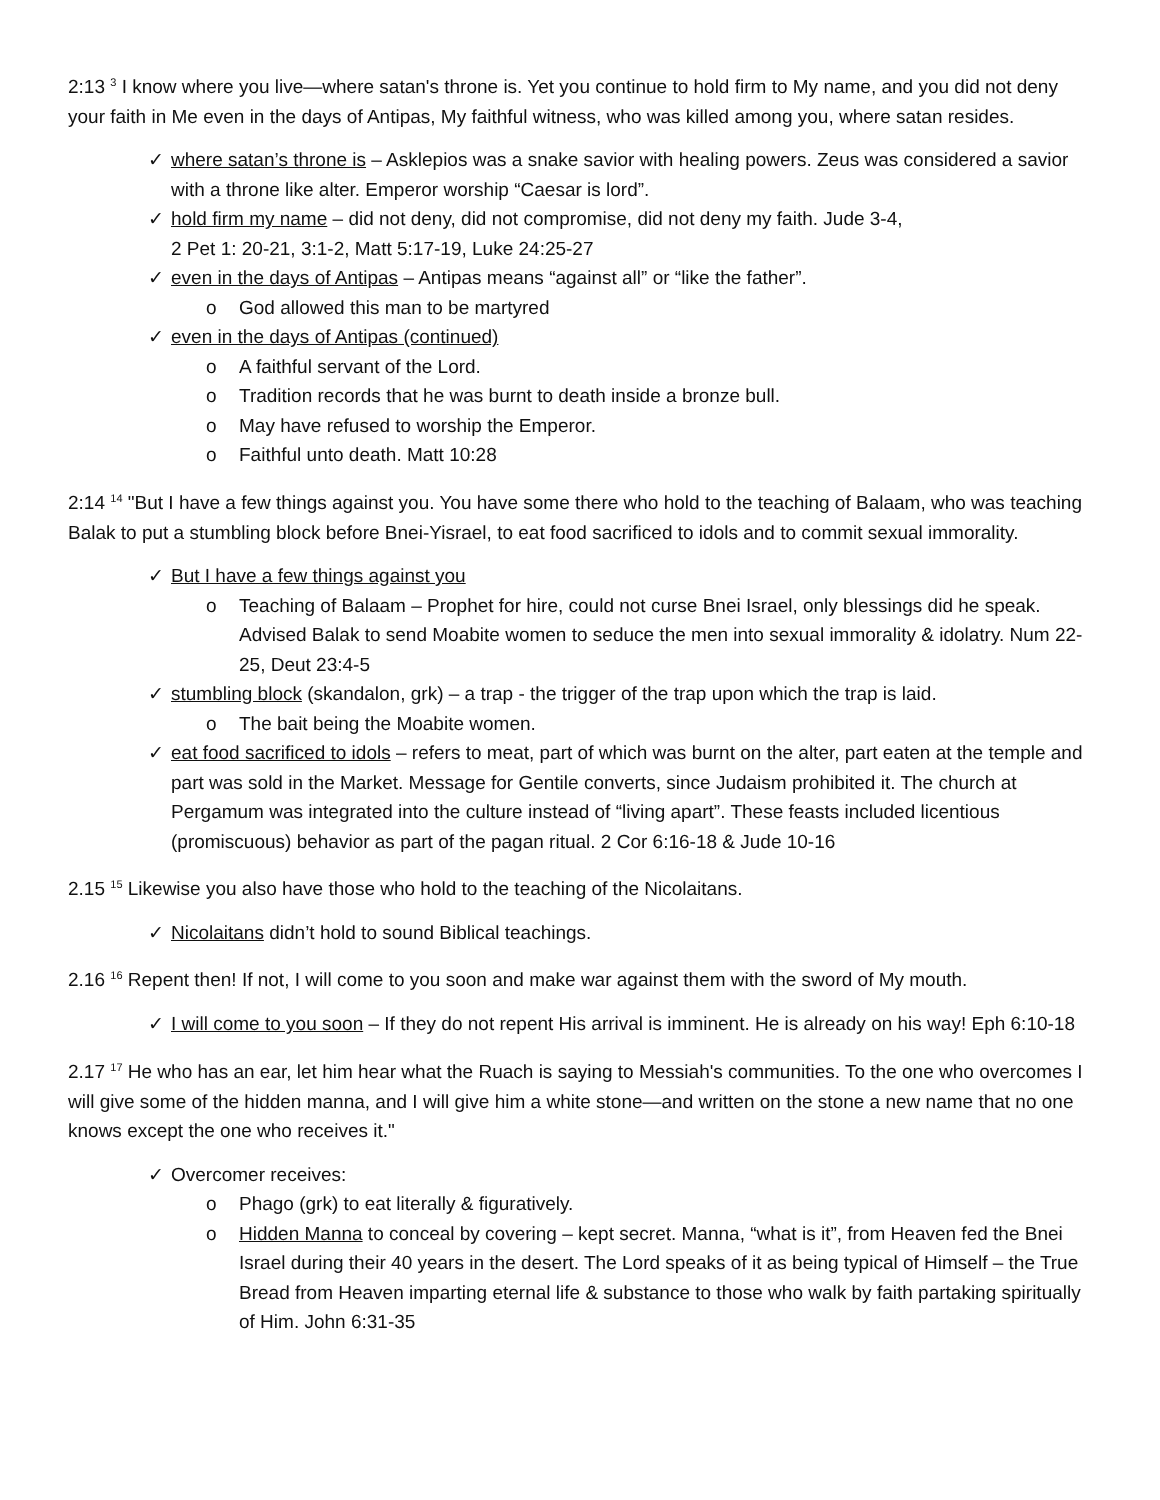2:13 <sup>3</sup> I know where you live—where satan's throne is. Yet you continue to hold firm to My name, and you did not deny your faith in Me even in the days of Antipas, My faithful witness, who was killed among you, where satan resides.
✓ where satan’s throne is – Asklepios was a snake savior with healing powers. Zeus was considered a savior with a throne like alter. Emperor worship “Caesar is lord”.
✓ hold firm my name – did not deny, did not compromise, did not deny my faith. Jude 3-4,
2 Pet 1: 20-21, 3:1-2, Matt 5:17-19, Luke 24:25-27
✓ even in the days of Antipas – Antipas means “against all” or “like the father”.
o God allowed this man to be martyred
✓ even in the days of Antipas (continued)
o A faithful servant of the Lord.
o Tradition records that he was burnt to death inside a bronze bull.
o May have refused to worship the Emperor.
o Faithful unto death. Matt 10:28
2:14 <sup>14</sup> "But I have a few things against you. You have some there who hold to the teaching of Balaam, who was teaching Balak to put a stumbling block before Bnei-Yisrael, to eat food sacrificed to idols and to commit sexual immorality.
✓ But I have a few things against you
o Teaching of Balaam – Prophet for hire, could not curse Bnei Israel, only blessings did he speak. Advised Balak to send Moabite women to seduce the men into sexual immorality & idolatry. Num 22-25, Deut 23:4-5
✓ stumbling block (skandalon, grk) – a trap - the trigger of the trap upon which the trap is laid.
o The bait being the Moabite women.
✓ eat food sacrificed to idols – refers to meat, part of which was burnt on the alter, part eaten at the temple and part was sold in the Market. Message for Gentile converts, since Judaism prohibited it. The church at Pergamum was integrated into the culture instead of “living apart”. These feasts included licentious (promiscuous) behavior as part of the pagan ritual. 2 Cor 6:16-18 & Jude 10-16
2.15 <sup>15</sup> Likewise you also have those who hold to the teaching of the Nicolaitans.
✓ Nicolaitans didn’t hold to sound Biblical teachings.
2.16 <sup>16</sup> Repent then! If not, I will come to you soon and make war against them with the sword of My mouth.
✓ I will come to you soon – If they do not repent His arrival is imminent. He is already on his way! Eph 6:10-18
2.17 <sup>17</sup> He who has an ear, let him hear what the Ruach is saying to Messiah's communities. To the one who overcomes I will give some of the hidden manna, and I will give him a white stone—and written on the stone a new name that no one knows except the one who receives it."
✓ Overcomer receives:
o Phago (grk) to eat literally & figuratively.
o Hidden Manna to conceal by covering – kept secret. Manna, “what is it”, from Heaven fed the Bnei Israel during their 40 years in the desert. The Lord speaks of it as being typical of Himself – the True Bread from Heaven imparting eternal life & substance to those who walk by faith partaking spiritually of Him. John 6:31-35